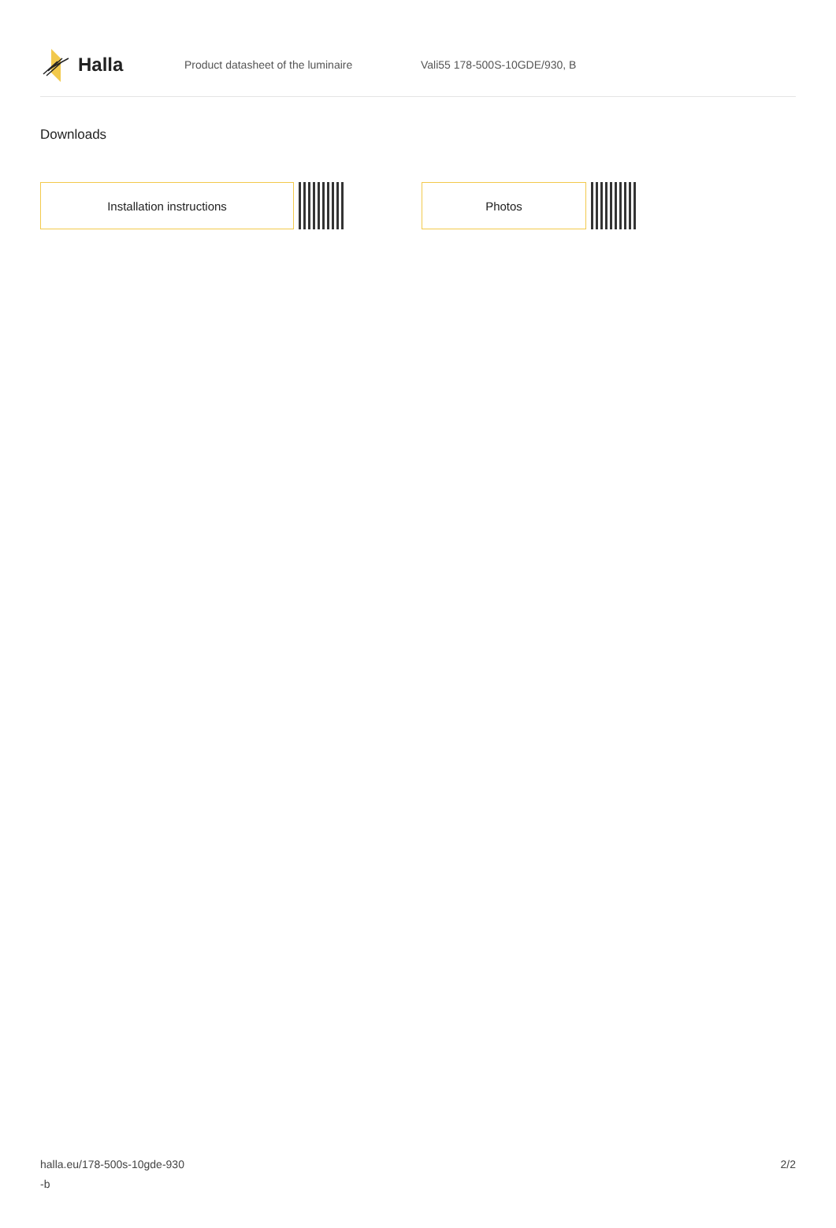Halla
Product datasheet of the luminaire Vali55 178-500S-10GDE/930, B
Downloads
Installation instructions Photos
halla.eu/178-500s-10gde-930
-b
2/2